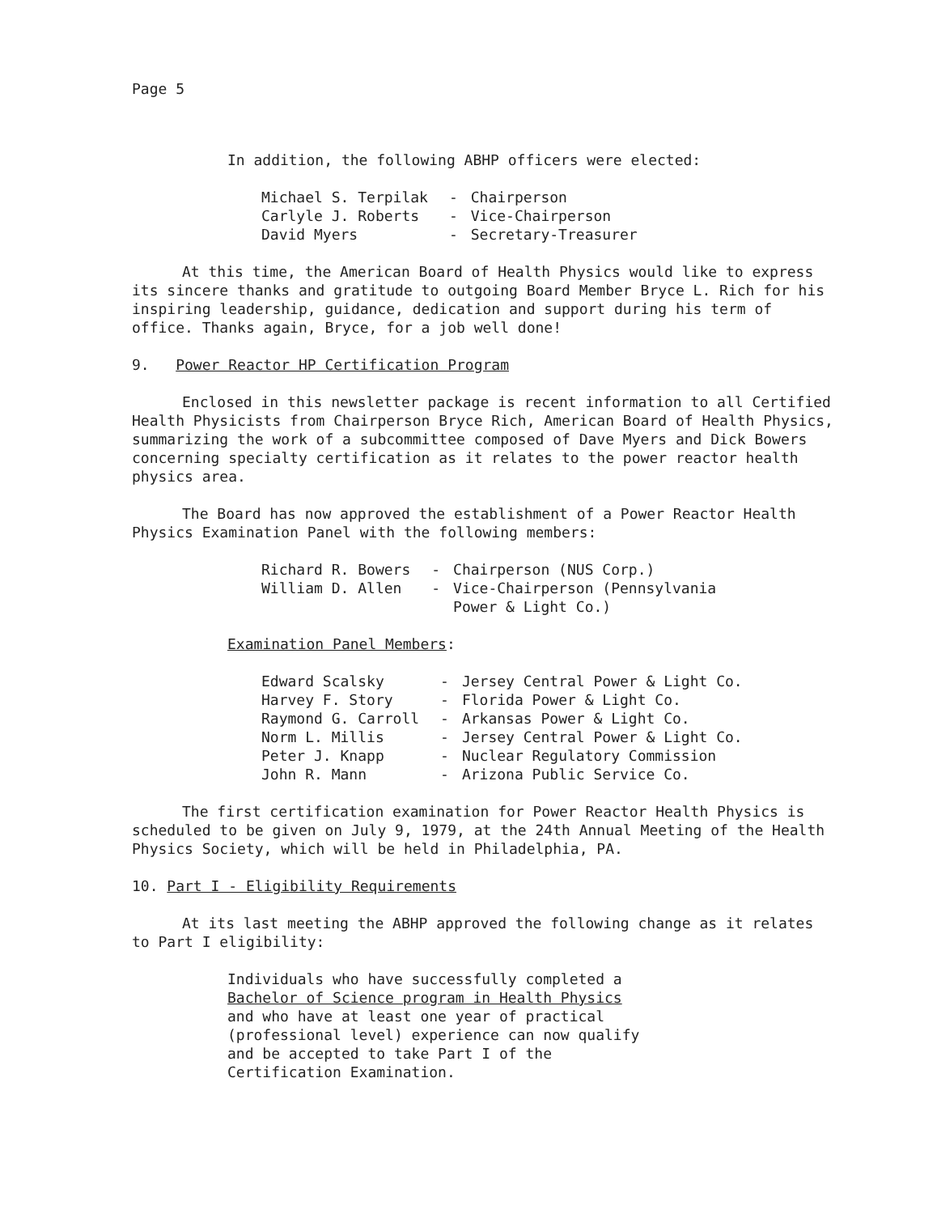Page 5
In addition, the following ABHP officers were elected:
| Michael S. Terpilak | - | Chairperson |
| Carlyle J. Roberts | - | Vice-Chairperson |
| David Myers | - | Secretary-Treasurer |
At this time, the American Board of Health Physics would like to express its sincere thanks and gratitude to outgoing Board Member Bryce L. Rich for his inspiring leadership, guidance, dedication and support during his term of office. Thanks again, Bryce, for a job well done!
9. Power Reactor HP Certification Program
Enclosed in this newsletter package is recent information to all Certified Health Physicists from Chairperson Bryce Rich, American Board of Health Physics, summarizing the work of a subcommittee composed of Dave Myers and Dick Bowers concerning specialty certification as it relates to the power reactor health physics area.
The Board has now approved the establishment of a Power Reactor Health Physics Examination Panel with the following members:
| Richard R. Bowers | - | Chairperson (NUS Corp.) |
| William D. Allen | - | Vice-Chairperson (Pennsylvania Power & Light Co.) |
Examination Panel Members:
| Edward Scalsky | - | Jersey Central Power & Light Co. |
| Harvey F. Story | - | Florida Power & Light Co. |
| Raymond G. Carroll | - | Arkansas Power & Light Co. |
| Norm L. Millis | - | Jersey Central Power & Light Co. |
| Peter J. Knapp | - | Nuclear Regulatory Commission |
| John R. Mann | - | Arizona Public Service Co. |
The first certification examination for Power Reactor Health Physics is scheduled to be given on July 9, 1979, at the 24th Annual Meeting of the Health Physics Society, which will be held in Philadelphia, PA.
10. Part I - Eligibility Requirements
At its last meeting the ABHP approved the following change as it relates to Part I eligibility:
Individuals who have successfully completed a Bachelor of Science program in Health Physics and who have at least one year of practical (professional level) experience can now qualify and be accepted to take Part I of the Certification Examination.